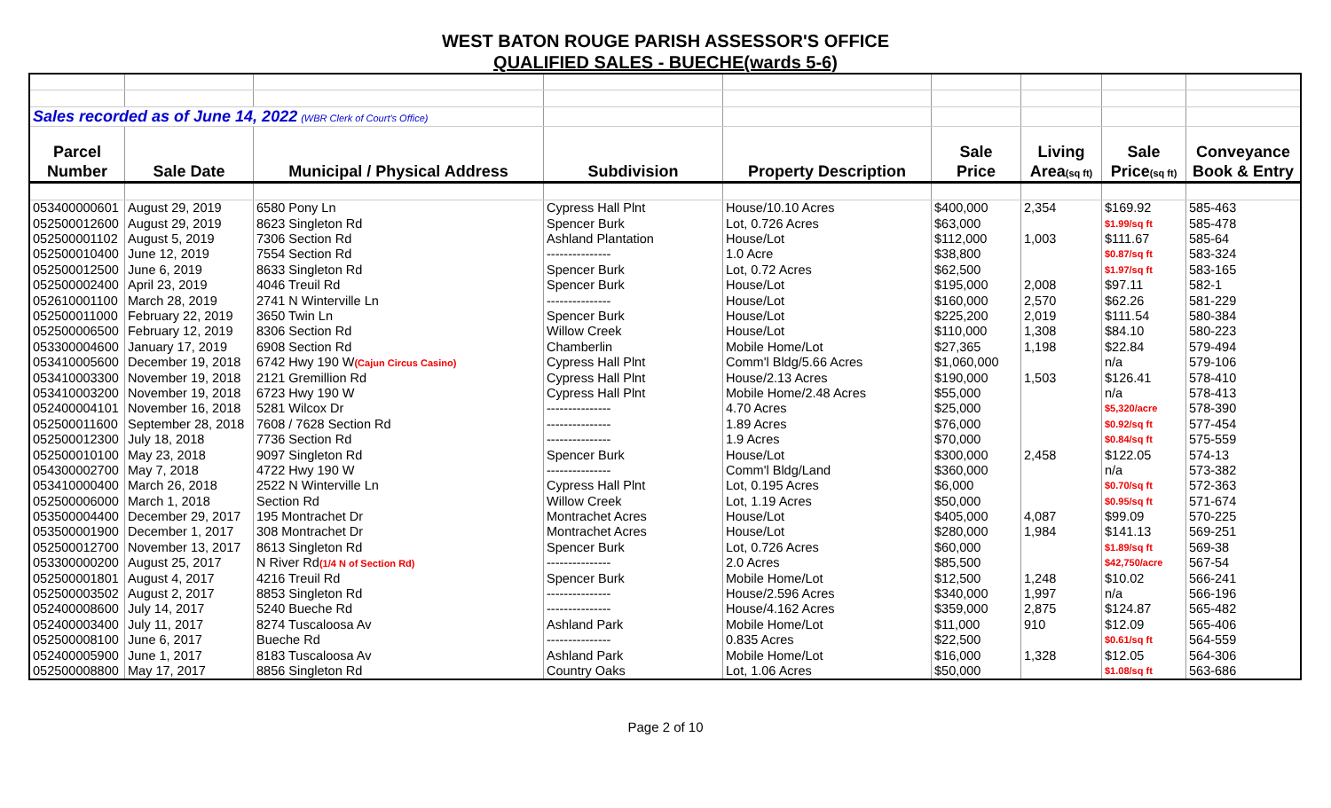WEST BATON ROUGE PARISH ASSESSOR'S OFFICE
QUALIFIED SALES - BUECHE(wards 5-6)
| Sales recorded as of June 14, 2022 (WBR Clerk of Court's Office) | | | | | | | | |
| Parcel | | | | | Sale | Living | Sale | Conveyance |
| Number | Sale Date | Municipal / Physical Address | Subdivision | Property Description | Price | Area (sq ft) | Price (sq ft) | Book & Entry |
| 053400000601 | August 29, 2019 | 6580 Pony Ln | Cypress Hall Plnt | House/10.10 Acres | $400,000 | 2,354 | $169.92 | 585-463 |
| 052500012600 | August 29, 2019 | 8623 Singleton Rd | Spencer Burk | Lot, 0.726 Acres | $63,000 | | $1.99/sq ft | 585-478 |
| 052500001102 | August 5, 2019 | 7306 Section Rd | Ashland Plantation | House/Lot | $112,000 | 1,003 | $111.67 | 585-64 |
| 052500010400 | June 12, 2019 | 7554 Section Rd | --------------- | 1.0 Acre | $38,800 | | $0.87/sq ft | 583-324 |
| 052500012500 | June 6, 2019 | 8633 Singleton Rd | Spencer Burk | Lot, 0.72 Acres | $62,500 | | $1.97/sq ft | 583-165 |
| 052500002400 | April 23, 2019 | 4046 Treuil Rd | Spencer Burk | House/Lot | $195,000 | 2,008 | $97.11 | 582-1 |
| 052610001100 | March 28, 2019 | 2741 N Winterville Ln | --------------- | House/Lot | $160,000 | 2,570 | $62.26 | 581-229 |
| 052500011000 | February 22, 2019 | 3650 Twin Ln | Spencer Burk | House/Lot | $225,200 | 2,019 | $111.54 | 580-384 |
| 052500006500 | February 12, 2019 | 8306 Section Rd | Willow Creek | House/Lot | $110,000 | 1,308 | $84.10 | 580-223 |
| 053300004600 | January 17, 2019 | 6908 Section Rd | Chamberlin | Mobile Home/Lot | $27,365 | 1,198 | $22.84 | 579-494 |
| 053410005600 | December 19, 2018 | 6742 Hwy 190 W (Cajun Circus Casino) | Cypress Hall Plnt | Comm'l Bldg/5.66 Acres | $1,060,000 | | n/a | 579-106 |
| 053410003300 | November 19, 2018 | 2121 Gremillion Rd | Cypress Hall Plnt | House/2.13 Acres | $190,000 | 1,503 | $126.41 | 578-410 |
| 053410003200 | November 19, 2018 | 6723 Hwy 190 W | Cypress Hall Plnt | Mobile Home/2.48 Acres | $55,000 | | n/a | 578-413 |
| 052400004101 | November 16, 2018 | 5281 Wilcox Dr | --------------- | 4.70 Acres | $25,000 | | $5,320/acre | 578-390 |
| 052500011600 | September 28, 2018 | 7608 / 7628 Section Rd | --------------- | 1.89 Acres | $76,000 | | $0.92/sq ft | 577-454 |
| 052500012300 | July 18, 2018 | 7736 Section Rd | --------------- | 1.9 Acres | $70,000 | | $0.84/sq ft | 575-559 |
| 052500010100 | May 23, 2018 | 9097 Singleton Rd | Spencer Burk | House/Lot | $300,000 | 2,458 | $122.05 | 574-13 |
| 054300002700 | May 7, 2018 | 4722 Hwy 190 W | --------------- | Comm'l Bldg/Land | $360,000 | | n/a | 573-382 |
| 053410000400 | March 26, 2018 | 2522 N Winterville Ln | Cypress Hall Plnt | Lot, 0.195 Acres | $6,000 | | $0.70/sq ft | 572-363 |
| 052500006000 | March 1, 2018 | Section Rd | Willow Creek | Lot, 1.19 Acres | $50,000 | | $0.95/sq ft | 571-674 |
| 053500004400 | December 29, 2017 | 195 Montrachet Dr | Montrachet Acres | House/Lot | $405,000 | 4,087 | $99.09 | 570-225 |
| 053500001900 | December 1, 2017 | 308 Montrachet Dr | Montrachet Acres | House/Lot | $280,000 | 1,984 | $141.13 | 569-251 |
| 052500012700 | November 13, 2017 | 8613 Singleton Rd | Spencer Burk | Lot, 0.726 Acres | $60,000 | | $1.89/sq ft | 569-38 |
| 053300000200 | August 25, 2017 | N River Rd (1/4 N of Section Rd) | --------------- | 2.0 Acres | $85,500 | | $42,750/acre | 567-54 |
| 052500001801 | August 4, 2017 | 4216 Treuil Rd | Spencer Burk | Mobile Home/Lot | $12,500 | 1,248 | $10.02 | 566-241 |
| 052500003502 | August 2, 2017 | 8853 Singleton Rd | --------------- | House/2.596 Acres | $340,000 | 1,997 | n/a | 566-196 |
| 052400008600 | July 14, 2017 | 5240 Bueche Rd | --------------- | House/4.162 Acres | $359,000 | 2,875 | $124.87 | 565-482 |
| 052400003400 | July 11, 2017 | 8274 Tuscaloosa Av | Ashland Park | Mobile Home/Lot | $11,000 | 910 | $12.09 | 565-406 |
| 052500008100 | June 6, 2017 | Bueche Rd | --------------- | 0.835 Acres | $22,500 | | $0.61/sq ft | 564-559 |
| 052400005900 | June 1, 2017 | 8183 Tuscaloosa Av | Ashland Park | Mobile Home/Lot | $16,000 | 1,328 | $12.05 | 564-306 |
| 052500008800 | May 17, 2017 | 8856 Singleton Rd | Country Oaks | Lot, 1.06 Acres | $50,000 | | $1.08/sq ft | 563-686 |
Page 2 of 10